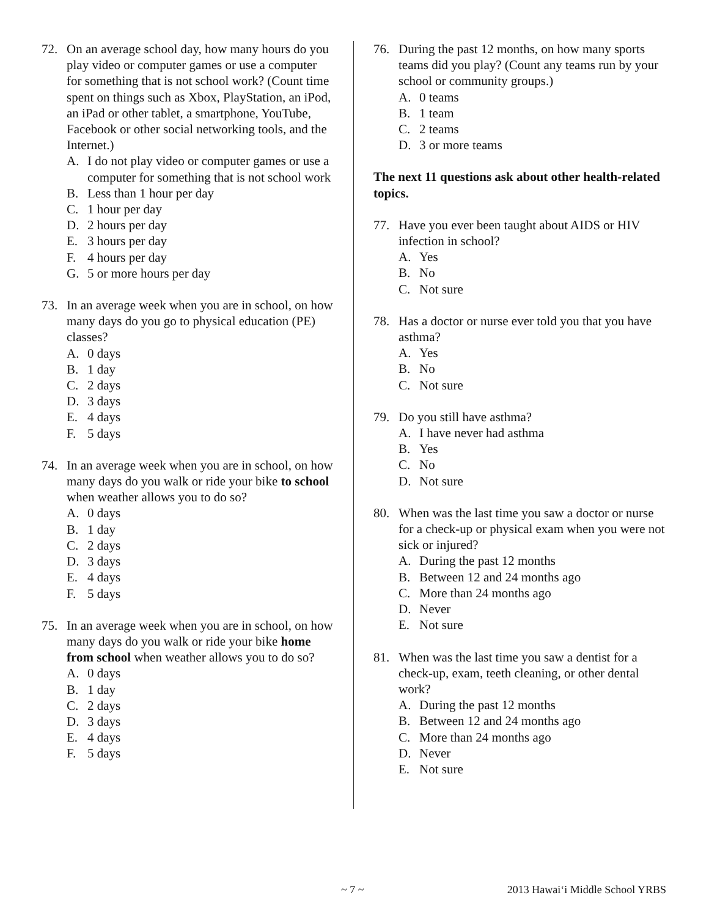72. On an average school day, how many hours do you play video or computer games or use a computer for something that is not school work? (Count time spent on things such as Xbox, PlayStation, an iPod, an iPad or other tablet, a smartphone, YouTube, Facebook or other social networking tools, and the Internet.)
A. I do not play video or computer games or use a computer for something that is not school work
B. Less than 1 hour per day
C. 1 hour per day
D. 2 hours per day
E. 3 hours per day
F. 4 hours per day
G. 5 or more hours per day
73. In an average week when you are in school, on how many days do you go to physical education (PE) classes?
A. 0 days
B. 1 day
C. 2 days
D. 3 days
E. 4 days
F. 5 days
74. In an average week when you are in school, on how many days do you walk or ride your bike to school when weather allows you to do so?
A. 0 days
B. 1 day
C. 2 days
D. 3 days
E. 4 days
F. 5 days
75. In an average week when you are in school, on how many days do you walk or ride your bike home from school when weather allows you to do so?
A. 0 days
B. 1 day
C. 2 days
D. 3 days
E. 4 days
F. 5 days
76. During the past 12 months, on how many sports teams did you play? (Count any teams run by your school or community groups.)
A. 0 teams
B. 1 team
C. 2 teams
D. 3 or more teams
The next 11 questions ask about other health-related topics.
77. Have you ever been taught about AIDS or HIV infection in school?
A. Yes
B. No
C. Not sure
78. Has a doctor or nurse ever told you that you have asthma?
A. Yes
B. No
C. Not sure
79. Do you still have asthma?
A. I have never had asthma
B. Yes
C. No
D. Not sure
80. When was the last time you saw a doctor or nurse for a check-up or physical exam when you were not sick or injured?
A. During the past 12 months
B. Between 12 and 24 months ago
C. More than 24 months ago
D. Never
E. Not sure
81. When was the last time you saw a dentist for a check-up, exam, teeth cleaning, or other dental work?
A. During the past 12 months
B. Between 12 and 24 months ago
C. More than 24 months ago
D. Never
E. Not sure
~ 7 ~ 2013 Hawai‘i Middle School YRBS